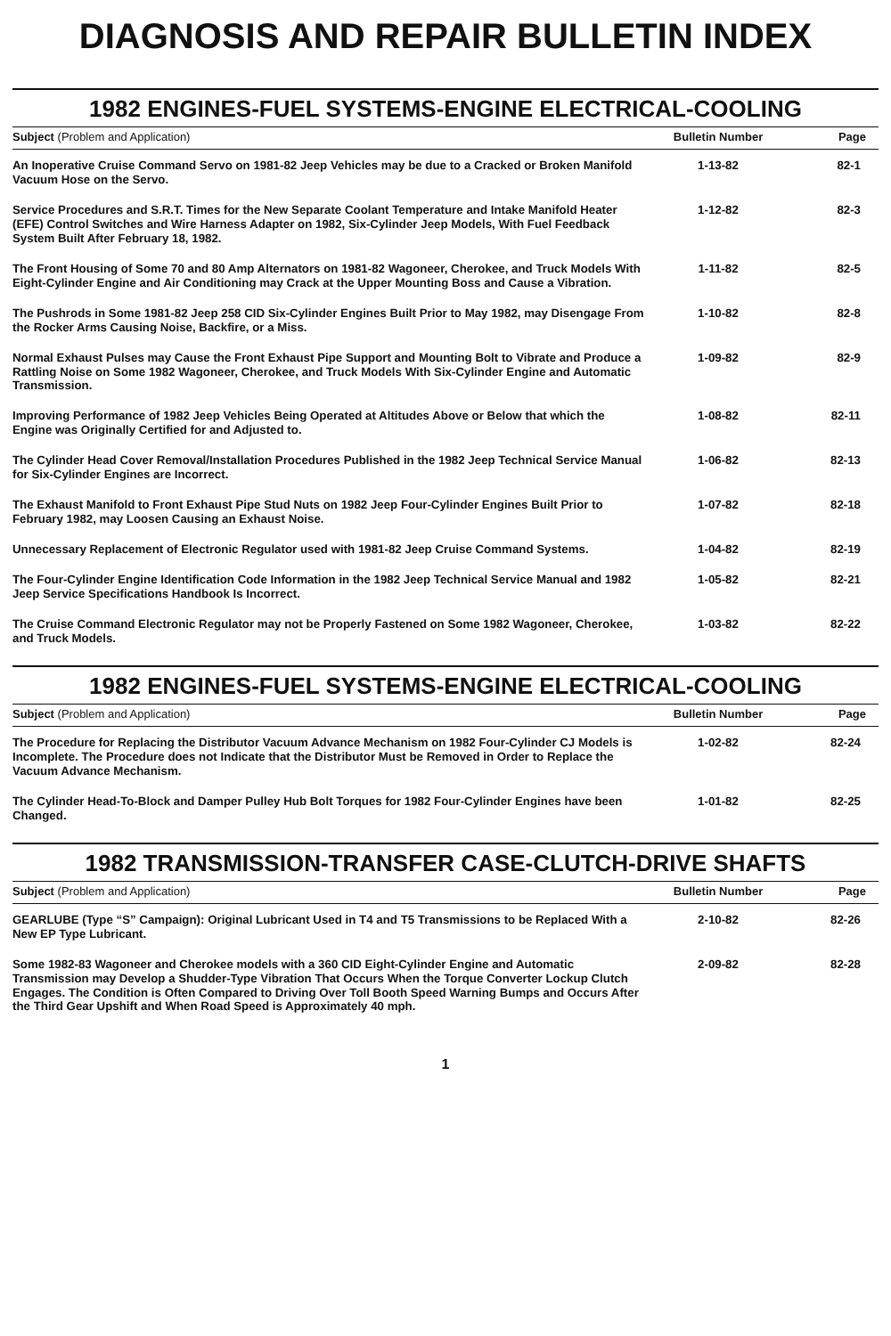DIAGNOSIS AND REPAIR BULLETIN INDEX
1982 ENGINES-FUEL SYSTEMS-ENGINE ELECTRICAL-COOLING
| Subject (Problem and Application) | Bulletin Number | Page |
| --- | --- | --- |
| An Inoperative Cruise Command Servo on 1981-82 Jeep Vehicles may be due to a Cracked or Broken Manifold Vacuum Hose on the Servo. | 1-13-82 | 82-1 |
| Service Procedures and S.R.T. Times for the New Separate Coolant Temperature and Intake Manifold Heater (EFE) Control Switches and Wire Harness Adapter on 1982, Six-Cylinder Jeep Models, With Fuel Feedback System Built After February 18, 1982. | 1-12-82 | 82-3 |
| The Front Housing of Some 70 and 80 Amp Alternators on 1981-82 Wagoneer, Cherokee, and Truck Models With Eight-Cylinder Engine and Air Conditioning may Crack at the Upper Mounting Boss and Cause a Vibration. | 1-11-82 | 82-5 |
| The Pushrods in Some 1981-82 Jeep 258 CID Six-Cylinder Engines Built Prior to May 1982, may Disengage From the Rocker Arms Causing Noise, Backfire, or a Miss. | 1-10-82 | 82-8 |
| Normal Exhaust Pulses may Cause the Front Exhaust Pipe Support and Mounting Bolt to Vibrate and Produce a Rattling Noise on Some 1982 Wagoneer, Cherokee, and Truck Models With Six-Cylinder Engine and Automatic Transmission. | 1-09-82 | 82-9 |
| Improving Performance of 1982 Jeep Vehicles Being Operated at Altitudes Above or Below that which the Engine was Originally Certified for and Adjusted to. | 1-08-82 | 82-11 |
| The Cylinder Head Cover Removal/Installation Procedures Published in the 1982 Jeep Technical Service Manual for Six-Cylinder Engines are Incorrect. | 1-06-82 | 82-13 |
| The Exhaust Manifold to Front Exhaust Pipe Stud Nuts on 1982 Jeep Four-Cylinder Engines Built Prior to February 1982, may Loosen Causing an Exhaust Noise. | 1-07-82 | 82-18 |
| Unnecessary Replacement of Electronic Regulator used with 1981-82 Jeep Cruise Command Systems. | 1-04-82 | 82-19 |
| The Four-Cylinder Engine Identification Code Information in the 1982 Jeep Technical Service Manual and 1982 Jeep Service Specifications Handbook Is Incorrect. | 1-05-82 | 82-21 |
| The Cruise Command Electronic Regulator may not be Properly Fastened on Some 1982 Wagoneer, Cherokee, and Truck Models. | 1-03-82 | 82-22 |
1982 ENGINES-FUEL SYSTEMS-ENGINE ELECTRICAL-COOLING
| Subject (Problem and Application) | Bulletin Number | Page |
| --- | --- | --- |
| The Procedure for Replacing the Distributor Vacuum Advance Mechanism on 1982 Four-Cylinder CJ Models is Incomplete. The Procedure does not Indicate that the Distributor Must be Removed in Order to Replace the Vacuum Advance Mechanism. | 1-02-82 | 82-24 |
| The Cylinder Head-To-Block and Damper Pulley Hub Bolt Torques for 1982 Four-Cylinder Engines have been Changed. | 1-01-82 | 82-25 |
1982 TRANSMISSION-TRANSFER CASE-CLUTCH-DRIVE SHAFTS
| Subject (Problem and Application) | Bulletin Number | Page |
| --- | --- | --- |
| GEARLUBE (Type “S” Campaign): Original Lubricant Used in T4 and T5 Transmissions to be Replaced With a New EP Type Lubricant. | 2-10-82 | 82-26 |
| Some 1982-83 Wagoneer and Cherokee models with a 360 CID Eight-Cylinder Engine and Automatic Transmission may Develop a Shudder-Type Vibration That Occurs When the Torque Converter Lockup Clutch Engages. The Condition is Often Compared to Driving Over Toll Booth Speed Warning Bumps and Occurs After the Third Gear Upshift and When Road Speed is Approximately 40 mph. | 2-09-82 | 82-28 |
1